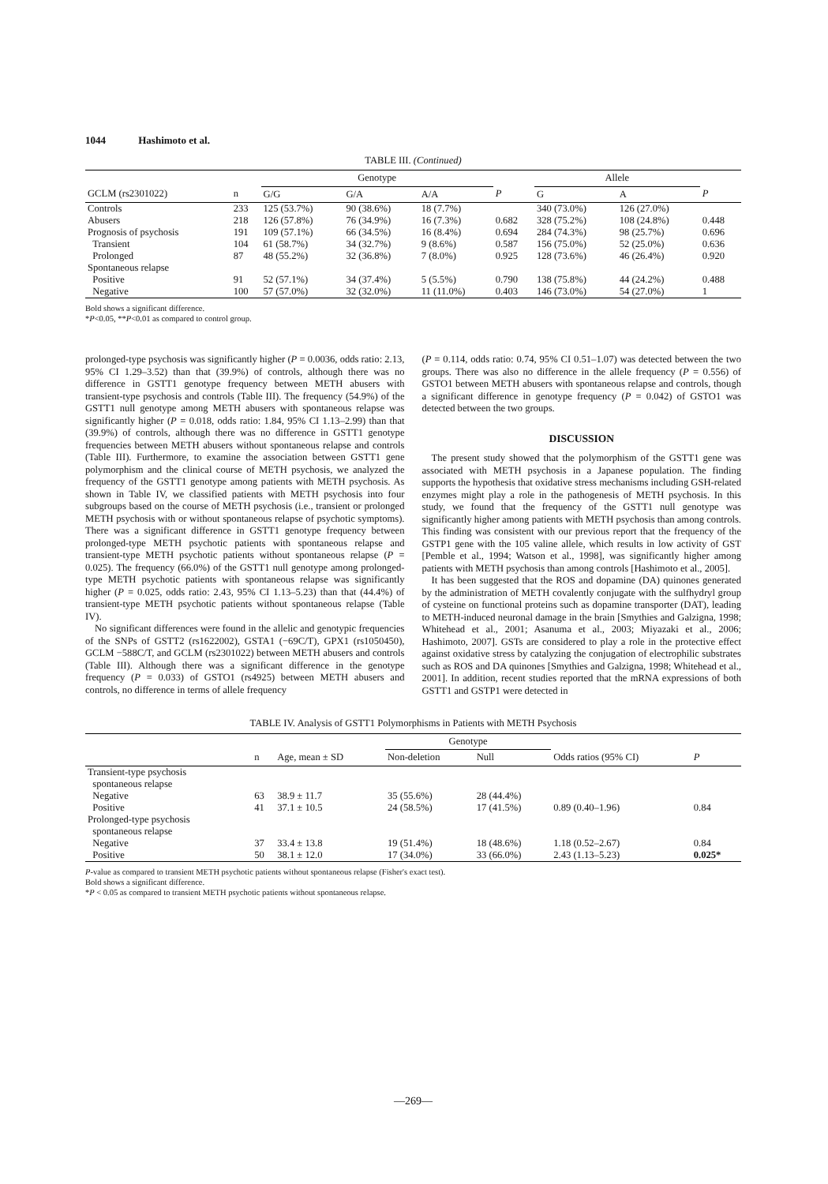1044 Hashimoto et al.
TABLE III. (Continued)
| | | Genotype | | | | Allele | | |
| --- | --- | --- | --- | --- | --- | --- | --- | --- |
| GCLM (rs2301022) | n | G/G | G/A | A/A | P | G | A | P |
| Controls | 233 | 125 (53.7%) | 90 (38.6%) | 18 (7.7%) | | 340 (73.0%) | 126 (27.0%) | |
| Abusers | 218 | 126 (57.8%) | 76 (34.9%) | 16 (7.3%) | 0.682 | 328 (75.2%) | 108 (24.8%) | 0.448 |
| Prognosis of psychosis | 191 | 109 (57.1%) | 66 (34.5%) | 16 (8.4%) | 0.694 | 284 (74.3%) | 98 (25.7%) | 0.696 |
| Transient | 104 | 61 (58.7%) | 34 (32.7%) | 9 (8.6%) | 0.587 | 156 (75.0%) | 52 (25.0%) | 0.636 |
| Prolonged | 87 | 48 (55.2%) | 32 (36.8%) | 7 (8.0%) | 0.925 | 128 (73.6%) | 46 (26.4%) | 0.920 |
| Spontaneous relapse | | | | | | | | |
| Positive | 91 | 52 (57.1%) | 34 (37.4%) | 5 (5.5%) | 0.790 | 138 (75.8%) | 44 (24.2%) | 0.488 |
| Negative | 100 | 57 (57.0%) | 32 (32.0%) | 11 (11.0%) | 0.403 | 146 (73.0%) | 54 (27.0%) | 1 |
Bold shows a significant difference.
*P<0.05, **P<0.01 as compared to control group.
prolonged-type psychosis was significantly higher (P = 0.0036, odds ratio: 2.13, 95% CI 1.29–3.52) than that (39.9%) of controls, although there was no difference in GSTT1 genotype frequency between METH abusers with transient-type psychosis and controls (Table III). The frequency (54.9%) of the GSTT1 null genotype among METH abusers with spontaneous relapse was significantly higher (P = 0.018, odds ratio: 1.84, 95% CI 1.13–2.99) than that (39.9%) of controls, although there was no difference in GSTT1 genotype frequencies between METH abusers without spontaneous relapse and controls (Table III). Furthermore, to examine the association between GSTT1 gene polymorphism and the clinical course of METH psychosis, we analyzed the frequency of the GSTT1 genotype among patients with METH psychosis. As shown in Table IV, we classified patients with METH psychosis into four subgroups based on the course of METH psychosis (i.e., transient or prolonged METH psychosis with or without spontaneous relapse of psychotic symptoms). There was a significant difference in GSTT1 genotype frequency between prolonged-type METH psychotic patients with spontaneous relapse and transient-type METH psychotic patients without spontaneous relapse (P = 0.025). The frequency (66.0%) of the GSTT1 null genotype among prolonged-type METH psychotic patients with spontaneous relapse was significantly higher (P = 0.025, odds ratio: 2.43, 95% CI 1.13–5.23) than that (44.4%) of transient-type METH psychotic patients without spontaneous relapse (Table IV).
No significant differences were found in the allelic and genotypic frequencies of the SNPs of GSTT2 (rs1622002), GSTA1 (−69C/T), GPX1 (rs1050450), GCLM −588C/T, and GCLM (rs2301022) between METH abusers and controls (Table III). Although there was a significant difference in the genotype frequency (P = 0.033) of GSTO1 (rs4925) between METH abusers and controls, no difference in terms of allele frequency
(P = 0.114, odds ratio: 0.74, 95% CI 0.51–1.07) was detected between the two groups. There was also no difference in the allele frequency (P = 0.556) of GSTO1 between METH abusers with spontaneous relapse and controls, though a significant difference in genotype frequency (P = 0.042) of GSTO1 was detected between the two groups.
DISCUSSION
The present study showed that the polymorphism of the GSTT1 gene was associated with METH psychosis in a Japanese population. The finding supports the hypothesis that oxidative stress mechanisms including GSH-related enzymes might play a role in the pathogenesis of METH psychosis. In this study, we found that the frequency of the GSTT1 null genotype was significantly higher among patients with METH psychosis than among controls. This finding was consistent with our previous report that the frequency of the GSTP1 gene with the 105 valine allele, which results in low activity of GST [Pemble et al., 1994; Watson et al., 1998], was significantly higher among patients with METH psychosis than among controls [Hashimoto et al., 2005].
It has been suggested that the ROS and dopamine (DA) quinones generated by the administration of METH covalently conjugate with the sulfhydryl group of cysteine on functional proteins such as dopamine transporter (DAT), leading to METH-induced neuronal damage in the brain [Smythies and Galzigna, 1998; Whitehead et al., 2001; Asanuma et al., 2003; Miyazaki et al., 2006; Hashimoto, 2007]. GSTs are considered to play a role in the protective effect against oxidative stress by catalyzing the conjugation of electrophilic substrates such as ROS and DA quinones [Smythies and Galzigna, 1998; Whitehead et al., 2001]. In addition, recent studies reported that the mRNA expressions of both GSTT1 and GSTP1 were detected in
TABLE IV. Analysis of GSTT1 Polymorphisms in Patients with METH Psychosis
| | | | Genotype | | | |
| --- | --- | --- | --- | --- | --- | --- |
| | n | Age, mean ± SD | Non-deletion | Null | Odds ratios (95% CI) | P |
| Transient-type psychosis | | | | | | |
| spontaneous relapse | | | | | | |
| Negative | 63 | 38.9 ± 11.7 | 35 (55.6%) | 28 (44.4%) | | |
| Positive | 41 | 37.1 ± 10.5 | 24 (58.5%) | 17 (41.5%) | 0.89 (0.40–1.96) | 0.84 |
| Prolonged-type psychosis | | | | | | |
| spontaneous relapse | | | | | | |
| Negative | 37 | 33.4 ± 13.8 | 19 (51.4%) | 18 (48.6%) | 1.18 (0.52–2.67) | 0.84 |
| Positive | 50 | 38.1 ± 12.0 | 17 (34.0%) | 33 (66.0%) | 2.43 (1.13–5.23) | 0.025* |
P-value as compared to transient METH psychotic patients without spontaneous relapse (Fisher's exact test).
Bold shows a significant difference.
*P < 0.05 as compared to transient METH psychotic patients without spontaneous relapse.
—269—